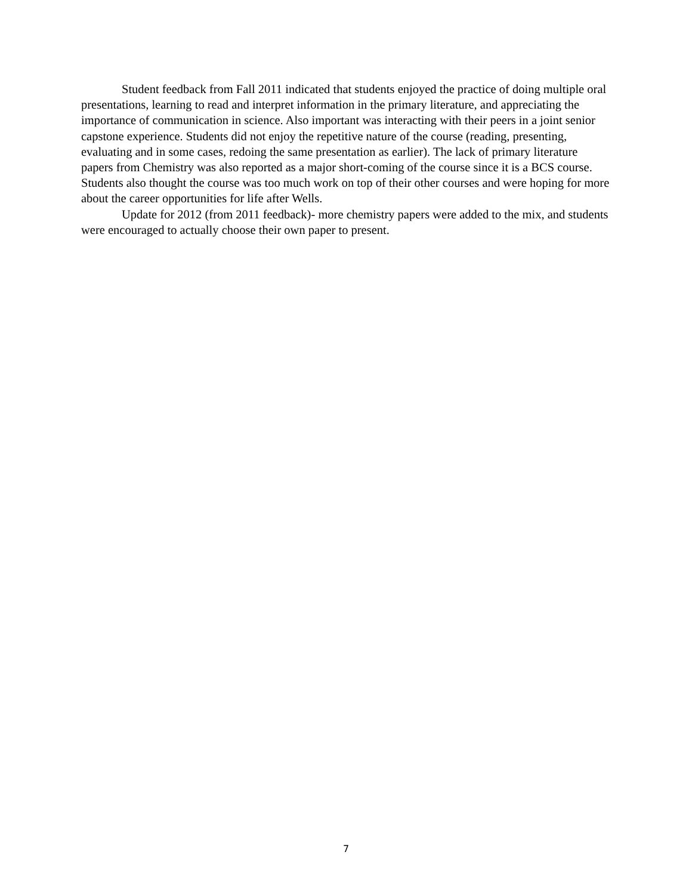Student feedback from Fall 2011 indicated that students enjoyed the practice of doing multiple oral presentations, learning to read and interpret information in the primary literature, and appreciating the importance of communication in science. Also important was interacting with their peers in a joint senior capstone experience. Students did not enjoy the repetitive nature of the course (reading, presenting, evaluating and in some cases, redoing the same presentation as earlier). The lack of primary literature papers from Chemistry was also reported as a major short-coming of the course since it is a BCS course. Students also thought the course was too much work on top of their other courses and were hoping for more about the career opportunities for life after Wells.
Update for 2012 (from 2011 feedback)- more chemistry papers were added to the mix, and students were encouraged to actually choose their own paper to present.
7